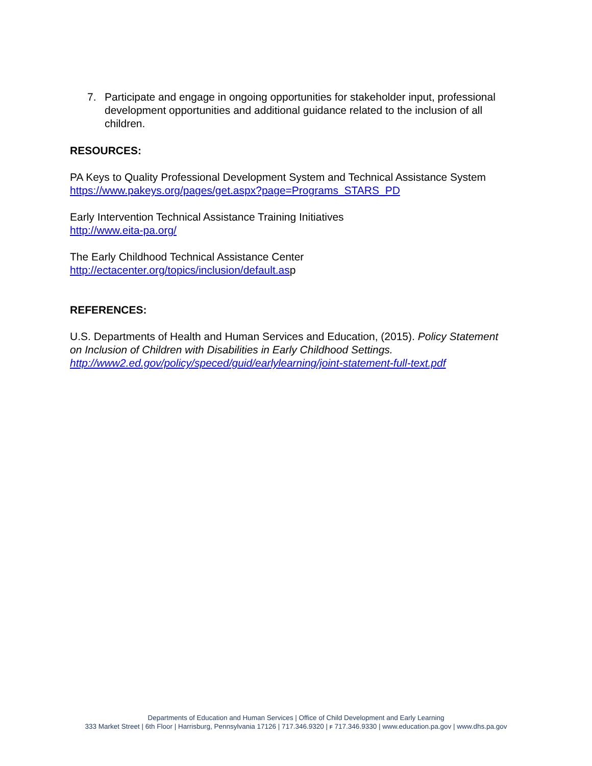7. Participate and engage in ongoing opportunities for stakeholder input, professional development opportunities and additional guidance related to the inclusion of all children.
RESOURCES:
PA Keys to Quality Professional Development System and Technical Assistance System https://www.pakeys.org/pages/get.aspx?page=Programs_STARS_PD
Early Intervention Technical Assistance Training Initiatives
http://www.eita-pa.org/
The Early Childhood Technical Assistance Center
http://ectacenter.org/topics/inclusion/default.asp
REFERENCES:
U.S. Departments of Health and Human Services and Education, (2015). Policy Statement on Inclusion of Children with Disabilities in Early Childhood Settings. http://www2.ed.gov/policy/speced/guid/earlylearning/joint-statement-full-text.pdf
Departments of Education and Human Services | Office of Child Development and Early Learning
333 Market Street | 6th Floor | Harrisburg, Pennsylvania 17126 | 717.346.9320 | F 717.346.9330 | www.education.pa.gov | www.dhs.pa.gov